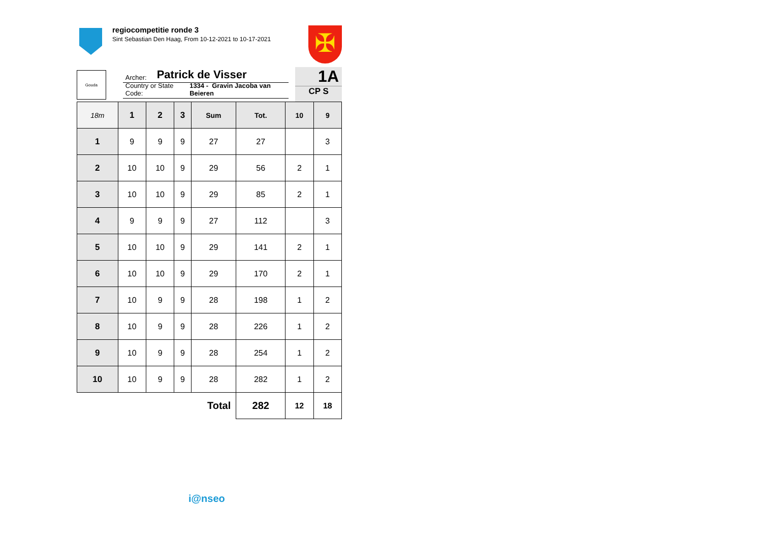regiocompetitie ronde 3
Sint Sebastian Den Haag, From 10-12-2021 to 10-17-2021
✠
Gouda
Archer: Patrick de Visser
Country or State Code: 1334 - Gravin Jacoba van Beieren
1A
CP S
| 18m | 1 | 2 | 3 | Sum | Tot. | 10 | 9 |
| --- | --- | --- | --- | --- | --- | --- | --- |
| 1 | 9 | 9 | 9 | 27 | 27 | | 3 |
| 2 | 10 | 10 | 9 | 29 | 56 | 2 | 1 |
| 3 | 10 | 10 | 9 | 29 | 85 | 2 | 1 |
| 4 | 9 | 9 | 9 | 27 | 112 | | 3 |
| 5 | 10 | 10 | 9 | 29 | 141 | 2 | 1 |
| 6 | 10 | 10 | 9 | 29 | 170 | 2 | 1 |
| 7 | 10 | 9 | 9 | 28 | 198 | 1 | 2 |
| 8 | 10 | 9 | 9 | 28 | 226 | 1 | 2 |
| 9 | 10 | 9 | 9 | 28 | 254 | 1 | 2 |
| 10 | 10 | 9 | 9 | 28 | 282 | 1 | 2 |
| Total | | | | | 282 | 12 | 18 |
i@nseo